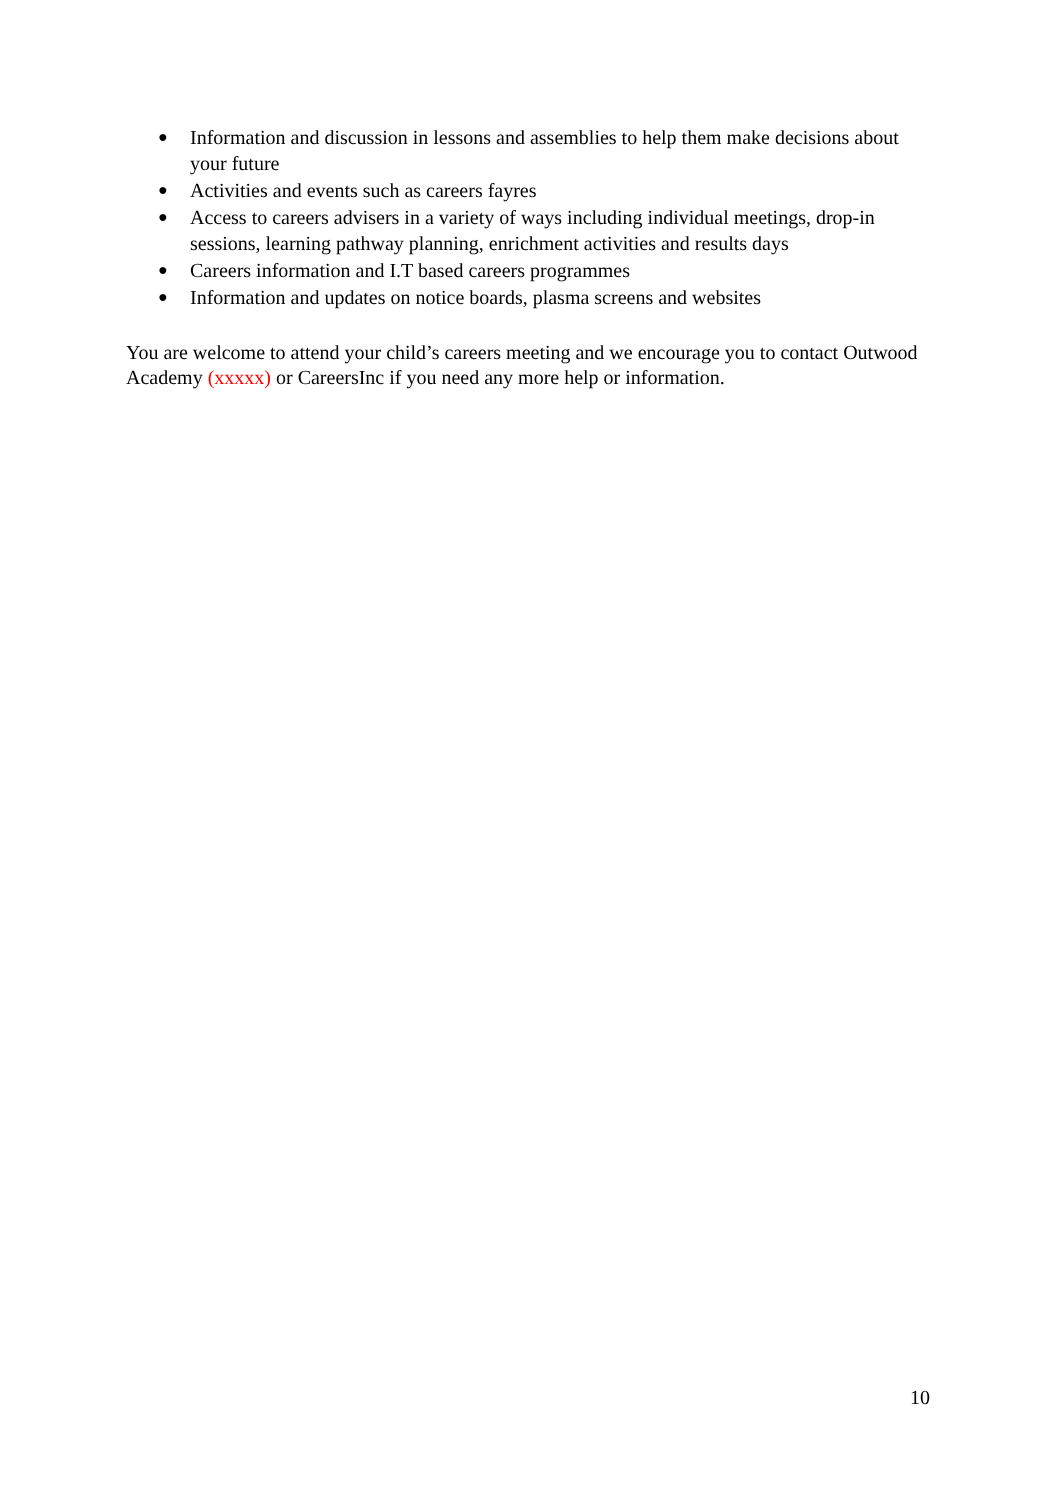● Information and discussion in lessons and assemblies to help them make decisions about your future
● Activities and events such as careers fayres
● Access to careers advisers in a variety of ways including individual meetings, drop-in sessions, learning pathway planning, enrichment activities and results days
● Careers information and I.T based careers programmes
● Information and updates on notice boards, plasma screens and websites
You are welcome to attend your child’s careers meeting and we encourage you to contact Outwood Academy (xxxxx) or CareersInc if you need any more help or information.
10